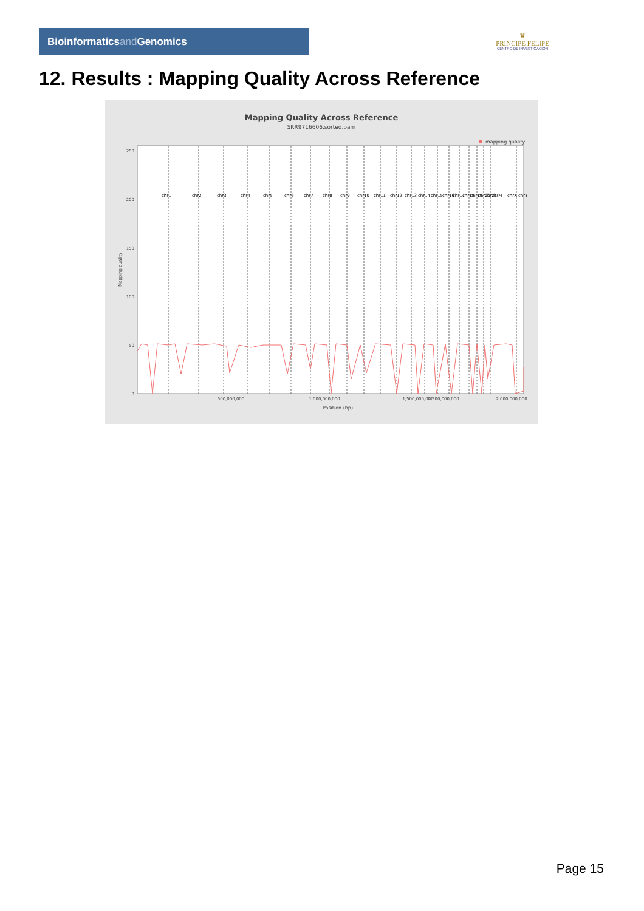Bioinformaticsand Genomics
♛
PRINCIPE FELIPE
CENTRO DE INVESTIGACION
12. Results : Mapping Quality Across Reference
Mapping Quality Across Reference
SRR9716606.sorted.bam
mapping quality
250
200
150
100
50
0
chr1
chr2
chr3
chr4
chr5
chr6
chr7
chr8
chr9
chr10
chr11
chr12
chr13
chr14
chr15
chr16
chr17
chr18
chr19
chr20
chr21
chrM
chrX
chrY
500,000,000
1,000,000,000
1,500,000,000
2,000,000,000
2,500,000,000
Position (bp)
Mapping quality
Page 15